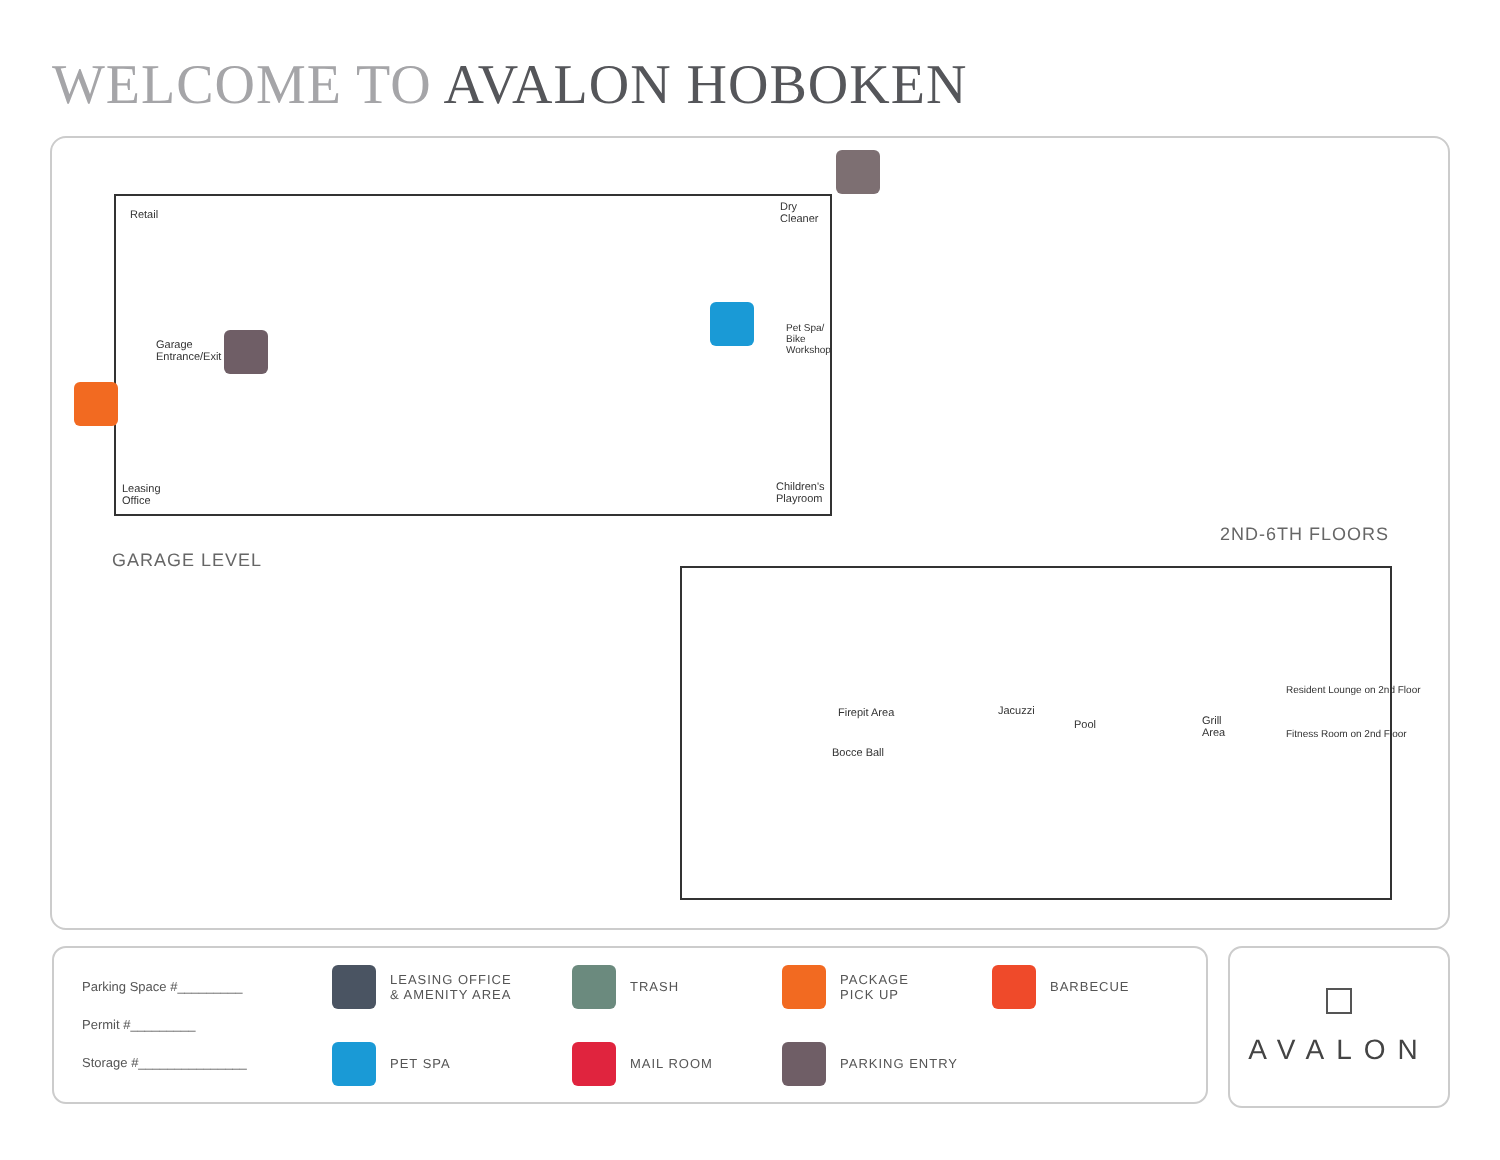WELCOME TO AVALON HOBOKEN
Retail
Dry
Cleaner
Garage
Entrance/Exit
Pet Spa/
Bike
Workshop
Leasing
Office
Children's
Playroom
GARAGE LEVEL
2ND-6TH FLOORS
Firepit Area
Bocce Ball
Jacuzzi
Pool
Grill
Area
Resident Lounge on 2nd Floor
Fitness Room on 2nd Floor
Parking Space #_________
Permit #_________
Storage #_______________
LEASING OFFICE
& AMENITY AREA
TRASH
PACKAGE
PICK UP
BARBECUE
PET SPA
MAIL ROOM
PARKING ENTRY
AVALON